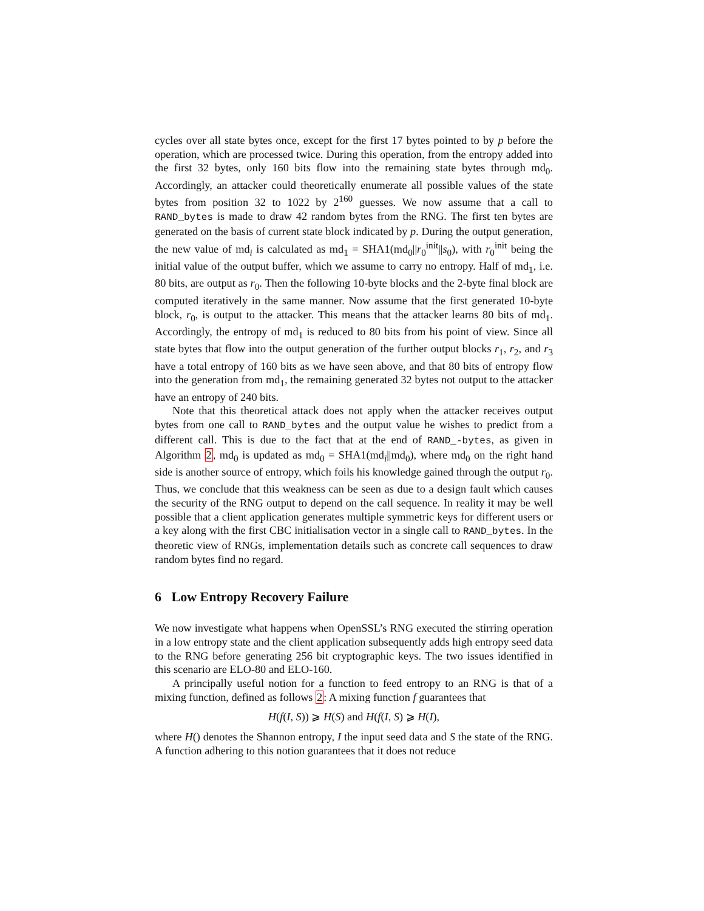cycles over all state bytes once, except for the first 17 bytes pointed to by p before the operation, which are processed twice. During this operation, from the entropy added into the first 32 bytes, only 160 bits flow into the remaining state bytes through md<sub>0</sub>. Accordingly, an attacker could theoretically enumerate all possible values of the state bytes from position 32 to 1022 by 2<sup>160</sup> guesses. We now assume that a call to RAND_bytes is made to draw 42 random bytes from the RNG. The first ten bytes are generated on the basis of current state block indicated by p. During the output generation, the new value of md<sub>i</sub> is calculated as md<sub>1</sub> = SHA1(md<sub>0</sub>||r<sub>0</sub><sup>init</sup>||s<sub>0</sub>), with r<sub>0</sub><sup>init</sup> being the initial value of the output buffer, which we assume to carry no entropy. Half of md<sub>1</sub>, i.e. 80 bits, are output as r<sub>0</sub>. Then the following 10-byte blocks and the 2-byte final block are computed iteratively in the same manner. Now assume that the first generated 10-byte block, r<sub>0</sub>, is output to the attacker. This means that the attacker learns 80 bits of md<sub>1</sub>. Accordingly, the entropy of md<sub>1</sub> is reduced to 80 bits from his point of view. Since all state bytes that flow into the output generation of the further output blocks r<sub>1</sub>, r<sub>2</sub>, and r<sub>3</sub> have a total entropy of 160 bits as we have seen above, and that 80 bits of entropy flow into the generation from md<sub>1</sub>, the remaining generated 32 bytes not output to the attacker have an entropy of 240 bits.
Note that this theoretical attack does not apply when the attacker receives output bytes from one call to RAND_bytes and the output value he wishes to predict from a different call. This is due to the fact that at the end of RAND_-bytes, as given in Algorithm 2, md<sub>0</sub> is updated as md<sub>0</sub> = SHA1(md<sub>i</sub>||md<sub>0</sub>), where md<sub>0</sub> on the right hand side is another source of entropy, which foils his knowledge gained through the output r<sub>0</sub>. Thus, we conclude that this weakness can be seen as due to a design fault which causes the security of the RNG output to depend on the call sequence. In reality it may be well possible that a client application generates multiple symmetric keys for different users or a key along with the first CBC initialisation vector in a single call to RAND_bytes. In the theoretic view of RNGs, implementation details such as concrete call sequences to draw random bytes find no regard.
6 Low Entropy Recovery Failure
We now investigate what happens when OpenSSL’s RNG executed the stirring operation in a low entropy state and the client application subsequently adds high entropy seed data to the RNG before generating 256 bit cryptographic keys. The two issues identified in this scenario are ELO-80 and ELO-160.
A principally useful notion for a function to feed entropy to an RNG is that of a mixing function, defined as follows 2: A mixing function f guarantees that
H(f(I, S)) ⩾ H(S) and H(f(I, S) ⩾ H(I),
where H() denotes the Shannon entropy, I the input seed data and S the state of the RNG. A function adhering to this notion guarantees that it does not reduce